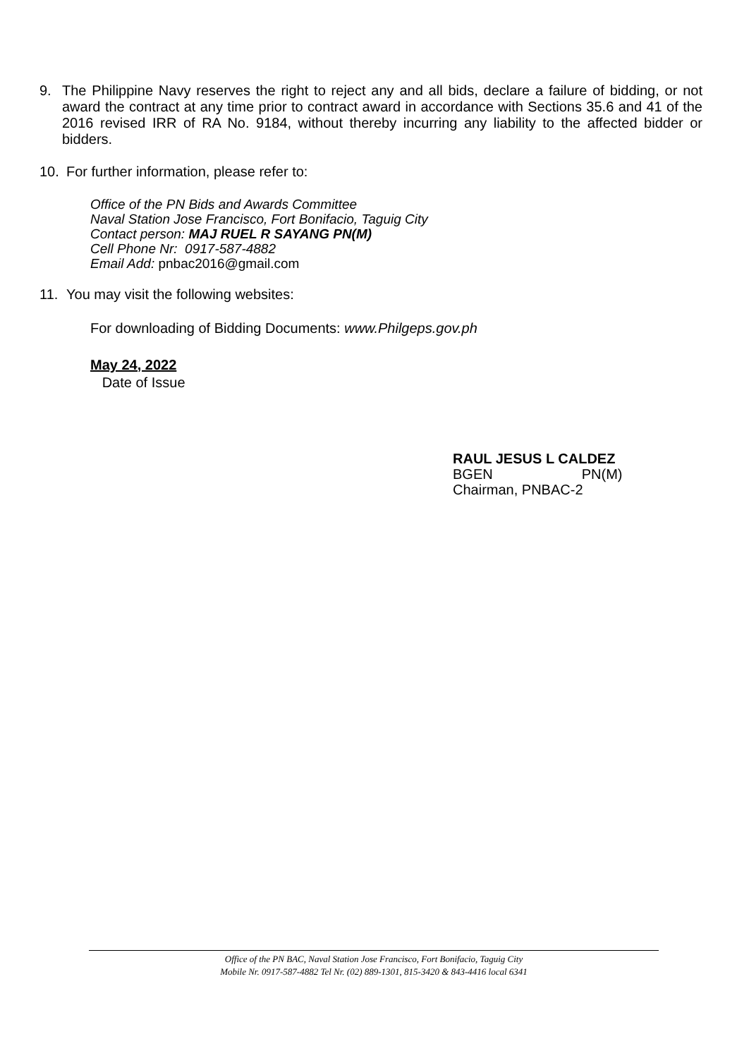9. The Philippine Navy reserves the right to reject any and all bids, declare a failure of bidding, or not award the contract at any time prior to contract award in accordance with Sections 35.6 and 41 of the 2016 revised IRR of RA No. 9184, without thereby incurring any liability to the affected bidder or bidders.
10. For further information, please refer to:
Office of the PN Bids and Awards Committee
Naval Station Jose Francisco, Fort Bonifacio, Taguig City
Contact person: MAJ RUEL R SAYANG PN(M)
Cell Phone Nr: 0917-587-4882
Email Add: pnbac2016@gmail.com
11. You may visit the following websites:
For downloading of Bidding Documents: www.Philgeps.gov.ph
May 24, 2022
Date of Issue
RAUL JESUS L CALDEZ
BGEN PN(M)
Chairman, PNBAC-2
Office of the PN BAC, Naval Station Jose Francisco, Fort Bonifacio, Taguig City
Mobile Nr. 0917-587-4882 Tel Nr. (02) 889-1301, 815-3420 & 843-4416 local 6341